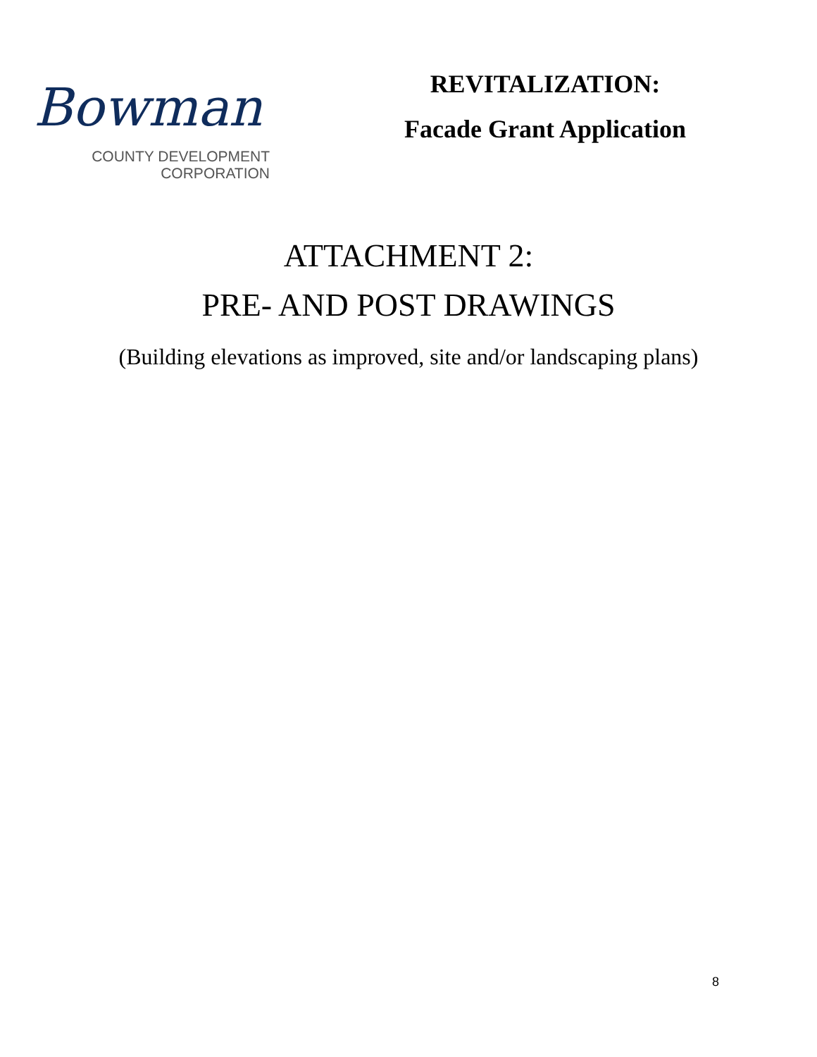Bowman
COUNTY DEVELOPMENT
CORPORATION
REVITALIZATION:
Facade Grant Application
ATTACHMENT 2:
PRE- AND POST DRAWINGS
(Building elevations as improved, site and/or landscaping plans)
8